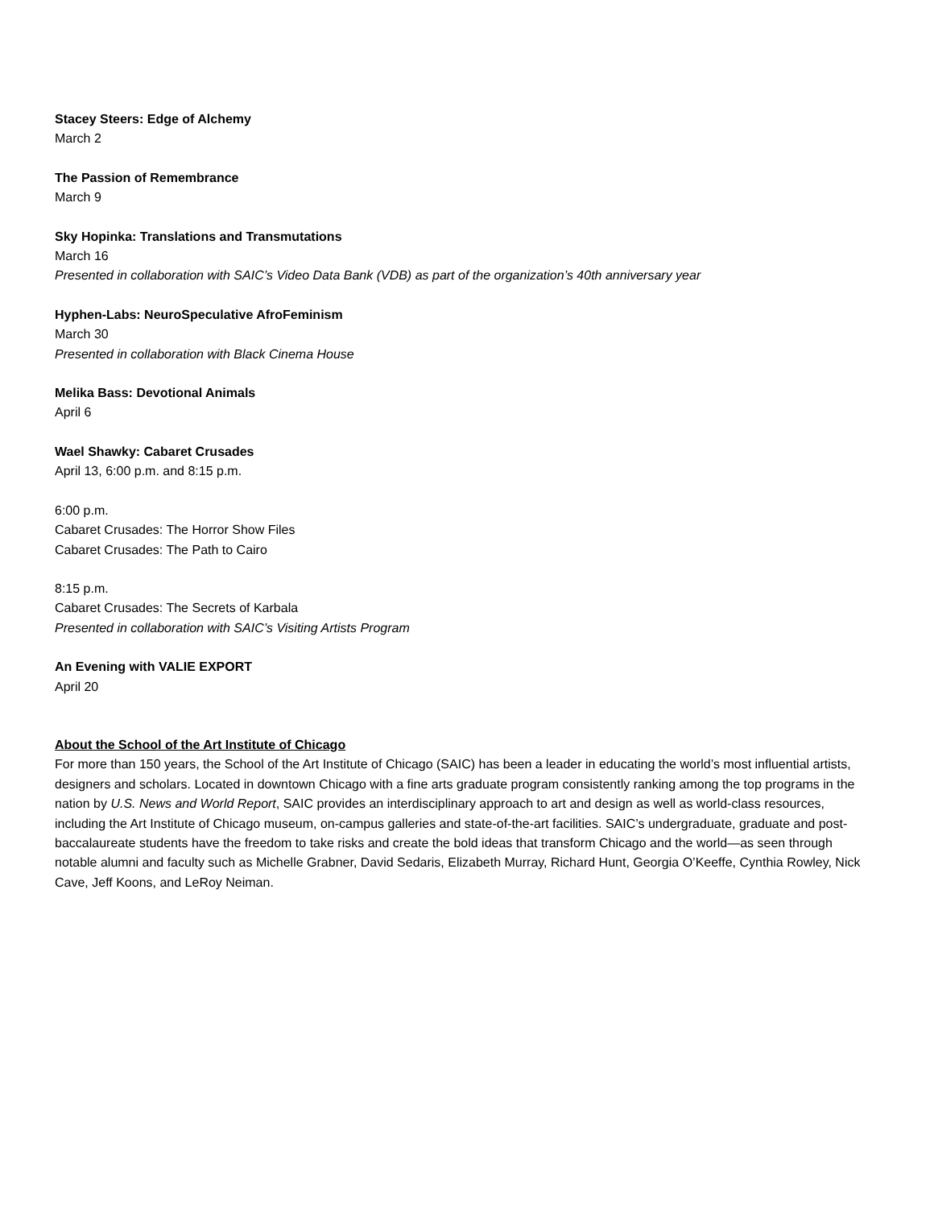Stacey Steers: Edge of Alchemy
March 2
The Passion of Remembrance
March 9
Sky Hopinka: Translations and Transmutations
March 16
Presented in collaboration with SAIC’s Video Data Bank (VDB) as part of the organization’s 40th anniversary year
Hyphen-Labs: NeuroSpeculative AfroFeminism
March 30
Presented in collaboration with Black Cinema House
Melika Bass: Devotional Animals
April 6
Wael Shawky: Cabaret Crusades
April 13, 6:00 p.m. and 8:15 p.m.
6:00 p.m.
Cabaret Crusades: The Horror Show Files
Cabaret Crusades: The Path to Cairo
8:15 p.m.
Cabaret Crusades: The Secrets of Karbala
Presented in collaboration with SAIC’s Visiting Artists Program
An Evening with VALIE EXPORT
April 20
About the School of the Art Institute of Chicago
For more than 150 years, the School of the Art Institute of Chicago (SAIC) has been a leader in educating the world’s most influential artists, designers and scholars. Located in downtown Chicago with a fine arts graduate program consistently ranking among the top programs in the nation by U.S. News and World Report, SAIC provides an interdisciplinary approach to art and design as well as world-class resources, including the Art Institute of Chicago museum, on-campus galleries and state-of-the-art facilities. SAIC’s undergraduate, graduate and post-baccalaureate students have the freedom to take risks and create the bold ideas that transform Chicago and the world—as seen through notable alumni and faculty such as Michelle Grabner, David Sedaris, Elizabeth Murray, Richard Hunt, Georgia O’Keeffe, Cynthia Rowley, Nick Cave, Jeff Koons, and LeRoy Neiman.